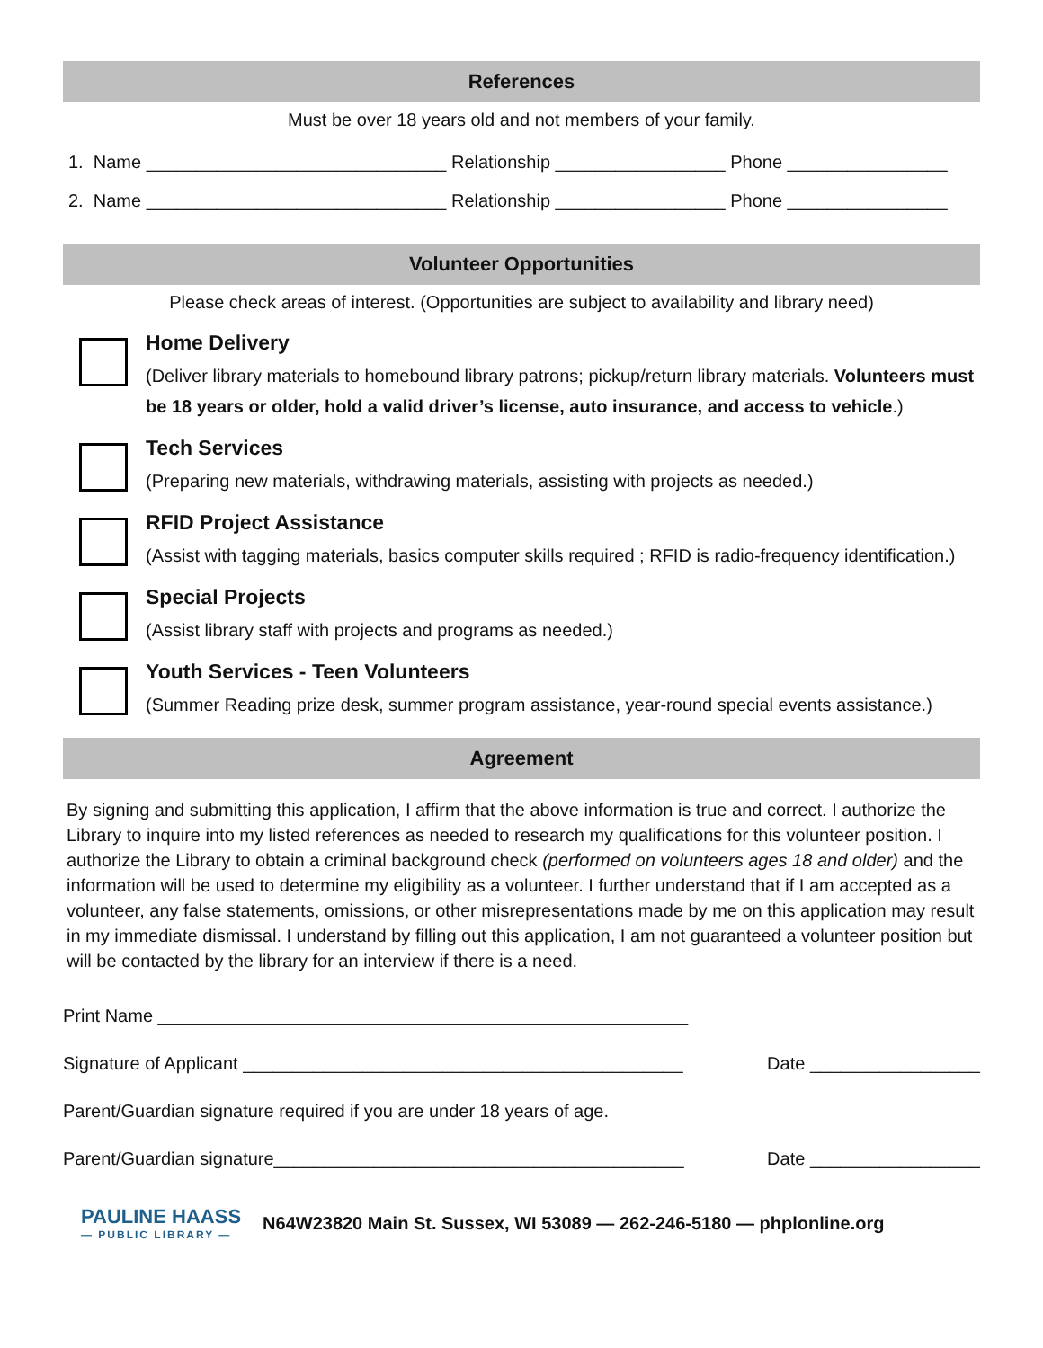References
Must be over 18 years old and not members of your family.
1. Name ______________________________ Relationship _________________ Phone ________________
2. Name ______________________________ Relationship _________________ Phone ________________
Volunteer Opportunities
Please check areas of interest. (Opportunities are subject to availability and library need)
Home Delivery
(Deliver library materials to homebound library patrons; pickup/return library materials. Volunteers must be 18 years or older, hold a valid driver’s license, auto insurance, and access to vehicle.)
Tech Services
(Preparing new materials, withdrawing materials, assisting with projects as needed.)
RFID Project Assistance
(Assist with tagging materials, basics computer skills required ; RFID is radio-frequency identification.)
Special Projects
(Assist library staff with projects and programs as needed.)
Youth Services - Teen Volunteers
(Summer Reading prize desk, summer program assistance, year-round special events assistance.)
Agreement
By signing and submitting this application, I affirm that the above information is true and correct. I authorize the Library to inquire into my listed references as needed to research my qualifications for this volunteer position. I authorize the Library to obtain a criminal background check (performed on volunteers ages 18 and older) and the information will be used to determine my eligibility as a volunteer. I further understand that if I am accepted as a volunteer, any false statements, omissions, or other misrepresentations made by me on this application may result in my immediate dismissal. I understand by filling out this application, I am not guaranteed a volunteer position but will be contacted by the library for an interview if there is a need.
Print Name _____________________________________________________
Signature of Applicant ____________________________________________ Date _________________
Parent/Guardian signature required if you are under 18 years of age.
Parent/Guardian signature_________________________________________ Date _________________
PAULINE HAASS
— PUBLIC LIBRARY —
N64W23820 Main St. Sussex, WI 53089 — 262-246-5180 — phplonline.org